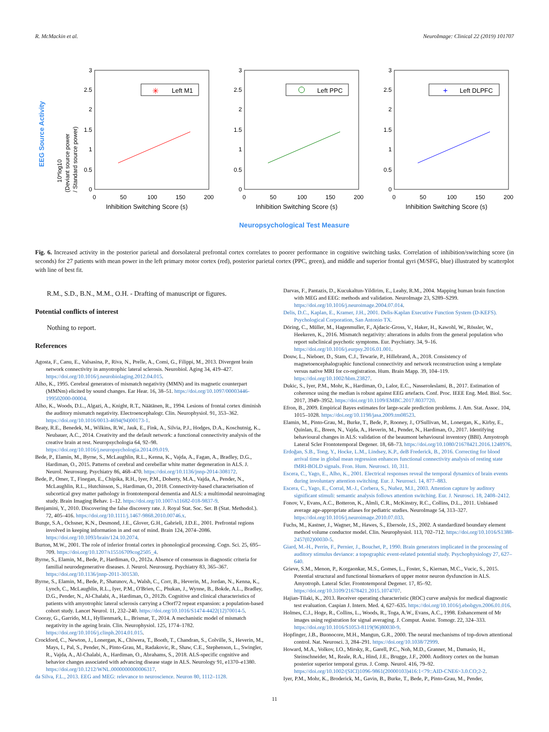R. McMackin et al. NeuroImage: Clinical 22 (2019) 101707
EEG Source Activity
10*log10
(Deviant source power
/ Standard source power)
0
0.5
1
1.5
2
2.5
3
0
0.5
1
1.5
2
2.5
3
0
0.5
1
1.5
2
2.5
3
0
50
100
150
200
0
50
100
150
200
0
50
100
150
200
Inhibition Switching Score (s)
Inhibition Switching Score (s)
Inhibition Switching Score (s)
Left M1
✳
Left PPC
Left DLPFC
+
Neuropsychological Test Measure
Fig. 6. Increased activity in the posterior parietal and dorsolateral prefrontal cortex correlates to poorer performance in cognitive switching tasks. Correlation of inhibition/switching score (in seconds) for 27 patients with mean power in the left primary motor cortex (red), posterior parietal cortex (PPC, green), and middle and superior frontal gyri (M/SFG, blue) illustrated by scatterplot with line of best fit.
R.M., S.D., B.N., M.M., O.H. - Drafting of manuscript or figures.
Potential conflicts of interest
Nothing to report.
References
Agosta, F., Canu, E., Valsasina, P., Riva, N., Prelle, A., Comi, G., Filippi, M., 2013. Divergent brain network connectivity in amyotrophic lateral sclerosis. Neurobiol. Aging 34, 419–427. https://doi.org/10.1016/j.neurobiolaging.2012.04.015.
Alho, K., 1995. Cerebral generators of mismatch negativity (MMN) and its magnetic counterpart (MMNm) elicited by sound changes. Ear Hear. 16, 38–51. https://doi.org/10.1097/00003446-199502000-00004.
Alho, K., Woods, D.L., Algazi, A., Knight, R.T., Näätänen, R., 1994. Lesions of frontal cortex diminish the auditory mismatch negativity. Electroencephalogr. Clin. Neurophysiol. 91, 353–362. https://doi.org/10.1016/0013-4694(94)00173-1.
Beaty, R.E., Benedek, M., Wilkins, R.W., Jauk, E., Fink, A., Silvia, P.J., Hodges, D.A., Koschutnig, K., Neubauer, A.C., 2014. Creativity and the default network: a functional connectivity analysis of the creative brain at rest. Neuropsychologia 64, 92–98. https://doi.org/10.1016/j.neuropsychologia.2014.09.019.
Bede, P., Elamin, M., Byrne, S., McLaughlin, R.L., Kenna, K., Vajda, A., Fagan, A., Bradley, D.G., Hardiman, O., 2015. Patterns of cerebral and cerebellar white matter degeneration in ALS. J. Neurol. Neurosurg. Psychiatry 86, 468–470. https://doi.org/10.1136/jnnp-2014-308172.
Bede, P., Omer, T., Finegan, E., Chipika, R.H., Iyer, P.M., Doherty, M.A., Vajda, A., Pender, N., McLaughlin, R.L., Hutchinson, S., Hardiman, O., 2018. Connectivity-based characterisation of subcortical grey matter pathology in frontotemporal dementia and ALS: a multimodal neuroimaging study. Brain Imaging Behav. 1–12. https://doi.org/10.1007/s11682-018-9837-9.
Benjamini, Y., 2010. Discovering the false discovery rate. J. Royal Stat. Soc. Ser. B (Stat. Methodol.). 72, 405–416. https://doi.org/10.1111/j.1467-9868.2010.00746.x.
Bunge, S.A., Ochsner, K.N., Desmond, J.E., Glover, G.H., Gabrieli, J.D.E., 2001. Prefrontal regions involved in keeping information in and out of mind. Brain 124, 2074–2086. https://doi.org/10.1093/brain/124.10.2074.
Burton, M.W., 2001. The role of inferior frontal cortex in phonological processing. Cogn. Sci. 25, 695–709. https://doi.org/10.1207/s15516709cog2505_4.
Byrne, S., Elamin, M., Bede, P., Hardiman, O., 2012a. Absence of consensus in diagnostic criteria for familial neurodegenerative diseases. J. Neurol. Neurosurg. Psychiatry 83, 365–367. https://doi.org/10.1136/jnnp-2011-301530.
Byrne, S., Elamin, M., Bede, P., Shatunov, A., Walsh, C., Corr, B., Heverin, M., Jordan, N., Kenna, K., Lynch, C., McLaughlin, R.L., Iyer, P.M., O'Brien, C., Phukan, J., Wynne, B., Bokde, A.L., Bradley, D.G., Pender, N., Al-Chalabi, A., Hardiman, O., 2012b. Cognitive and clinical characteristics of patients with amyotrophic lateral sclerosis carrying a C9orf72 repeat expansion: a population-based cohort study. Lancet Neurol. 11, 232–240. https://doi.org/10.1016/S1474-4422(12)70014-5.
Cooray, G., Garrido, M.I., Hyllienmark, L., Brismar, T., 2014. A mechanistic model of mismatch negativity in the ageing brain. Clin. Neurophysiol. 125, 1774–1782. https://doi.org/10.1016/j.clinph.2014.01.015.
Crockford, C., Newton, J., Lonergan, K., Chiwera, T., Booth, T., Chandran, S., Colville, S., Heverin, M., Mays, I., Pal, S., Pender, N., Pinto-Grau, M., Radakovic, R., Shaw, C.E., Stephenson, L., Swingler, R., Vajda, A., Al-Chalabi, A., Hardiman, O., Abrahams, S., 2018. ALS-specific cognitive and behavior changes associated with advancing disease stage in ALS. Neurology 91, e1370–e1380. https://doi.org/10.1212/WNL.0000000000006317.
da Silva, F.L., 2013. EEG and MEG: relevance to neuroscience. Neuron 80, 1112–1128.
Darvas, F., Pantazis, D., Kucukaltun-Yildirim, E., Leahy, R.M., 2004. Mapping human brain function with MEG and EEG: methods and validation. NeuroImage 23, S289–S299. https://doi.org/10.1016/j.neuroimage.2004.07.014.
Delis, D.C., Kaplan, E., Kramer, J.H., 2001. Delis-Kaplan Executive Function System (D-KEFS). Psychological Corporation, San Antonio TX.
Döring, C., Müller, M., Hagenmuller, F., Ajdacic-Gross, V., Haker, H., Kawohl, W., Rössler, W., Heekeren, K., 2016. Mismatch negativity: alterations in adults from the general population who report subclinical psychotic symptoms. Eur. Psychiatry. 34, 9–16. https://doi.org/10.1016/j.eurpsy.2016.01.001.
Douw, L., Nieboer, D., Stam, C.J., Tewarie, P., Hillebrand, A., 2018. Consistency of magnetoencephalographic functional connectivity and network reconstruction using a template versus native MRI for co-registration. Hum. Brain Mapp. 39, 104–119. https://doi.org/10.1002/hbm.23827.
Dukic, S., Iyer, P.M., Mohr, K., Hardiman, O., Lalor, E.C., Nasseroleslami, B., 2017. Estimation of coherence using the median is robust against EEG artefacts. Conf. Proc. IEEE Eng. Med. Biol. Soc. 2017, 3949–3952. https://doi.org/10.1109/EMBC.2017.8037720.
Efron, B., 2009. Empirical Bayes estimates for large-scale prediction problems. J. Am. Stat. Assoc. 104, 1015–1028. https://doi.org/10.1198/jasa.2009.tm08523.
Elamin, M., Pinto-Grau, M., Burke, T., Bede, P., Rooney, J., O'Sullivan, M., Lonergan, K., Kirby, E., Quinlan, E., Breen, N., Vajda, A., Heverin, M., Pender, N., Hardiman, O., 2017. Identifying behavioural changes in ALS: validation of the beaumont behavioural inventory (BBI). Amyotroph Lateral Scler Frontotemporal Degener. 18, 68–73. https://doi.org/10.1080/21678421.2016.1248976.
Erdoğan, S.B., Tong, Y., Hocke, L.M., Lindsey, K.P., deB Frederick, B., 2016. Correcting for blood arrival time in global mean regression enhances functional connectivity analysis of resting state fMRI-BOLD signals. Fron. Hum. Neurosci. 10, 311.
Escera, C., Yago, E., Alho, K., 2001. Electrical responses reveal the temporal dynamics of brain events during involuntary attention switching. Eur. J. Neurosci. 14, 877–883.
Escera, C., Yago, E., Corral, M.-J., Corbera, S., Nuñez, M.I., 2003. Attention capture by auditory significant stimuli: semantic analysis follows attention switching. Eur. J. Neurosci. 18, 2408–2412.
Fonov, V., Evans, A.C., Botteron, K., Almli, C.R., McKinstry, R.C., Collins, D.L., 2011. Unbiased average age-appropriate atlases for pediatric studies. NeuroImage 54, 313–327. https://doi.org/10.1016/j.neuroimage.2010.07.033.
Fuchs, M., Kastner, J., Wagner, M., Hawes, S., Ebersole, J.S., 2002. A standardized boundary element method volume conductor model. Clin. Neurophysiol. 113, 702–712. https://doi.org/10.1016/S1388-2457(02)00030-5.
Giard, M.-H., Perrin, F., Pernier, J., Bouchet, P., 1990. Brain generators implicated in the processing of auditory stimulus deviance: a topographic event-related potential study. Psychophysiology 27, 627–640.
Grieve, S.M., Menon, P., Korgaonkar, M.S., Gomes, L., Foster, S., Kiernan, M.C., Vucic, S., 2015. Potential structural and functional biomarkers of upper motor neuron dysfunction in ALS. Amyotroph. Lateral Scler. Frontotemporal Degener. 17, 85–92. https://doi.org/10.3109/21678421.2015.1074707.
Hajian-Tilaki, K., 2013. Receiver operating characteristic (ROC) curve analysis for medical diagnostic test evaluation. Caspian J. Intern. Med. 4, 627–635. https://doi.org/10.1016/j.ebobgyn.2006.01.016.
Holmes, C.J., Hoge, R., Collins, L., Woods, R., Toga, A.W., Evans, A.C., 1998. Enhancement of Mr images using registration for signal averaging. J. Comput. Assist. Tomogr. 22, 324–333. https://doi.org/10.1016/S1053-8119(96)80030-9.
Hopfinger, J.B., Buonocore, M.H., Mangun, G.R., 2000. The neural mechanisms of top-down attentional control. Nat. Neurosci. 3, 284–291. https://doi.org/10.1038/72999.
Howard, M.A., Volkov, I.O., Mirsky, R., Garell, P.C., Noh, M.D., Granner, M., Damasio, H., Steinschneider, M., Reale, R.A., Hind, J.E., Brugge, J.F., 2000. Auditory cortex on the human posterior superior temporal gyrus. J. Comp. Neurol. 416, 79–92. https://doi.org/10.1002/(SICI)1096-9861(20000103)416:1<79::AID-CNE6>3.0.CO;2-2.
Iyer, P.M., Mohr, K., Broderick, M., Gavin, B., Burke, T., Bede, P., Pinto-Grau, M., Pender,
11